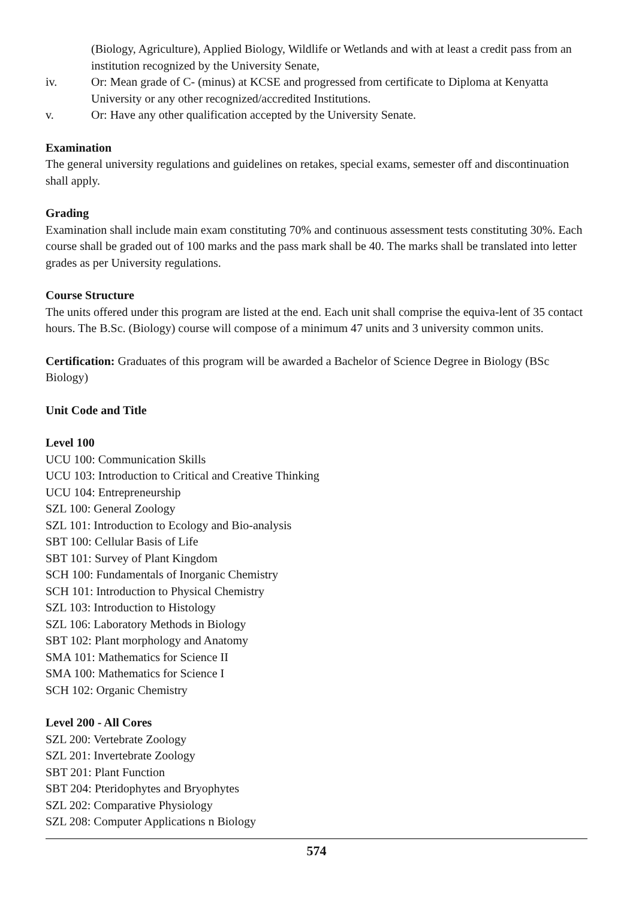(Biology, Agriculture), Applied Biology, Wildlife or Wetlands and with at least a credit pass from an institution recognized by the University Senate,
iv. Or: Mean grade of C- (minus) at KCSE and progressed from certificate to Diploma at Kenyatta University or any other recognized/accredited Institutions.
v. Or: Have any other qualification accepted by the University Senate.
Examination
The general university regulations and guidelines on retakes, special exams, semester off and discontinuation shall apply.
Grading
Examination shall include main exam constituting 70% and continuous assessment tests constituting 30%. Each course shall be graded out of 100 marks and the pass mark shall be 40. The marks shall be translated into letter grades as per University regulations.
Course Structure
The units offered under this program are listed at the end. Each unit shall comprise the equiva-lent of 35 contact hours. The B.Sc. (Biology) course will compose of a minimum 47 units and 3 university common units.
Certification: Graduates of this program will be awarded a Bachelor of Science Degree in Biology (BSc Biology)
Unit Code and Title
Level 100
UCU 100: Communication Skills
UCU 103: Introduction to Critical and Creative Thinking
UCU 104: Entrepreneurship
SZL 100: General Zoology
SZL 101: Introduction to Ecology and Bio-analysis
SBT 100: Cellular Basis of Life
SBT 101: Survey of Plant Kingdom
SCH 100: Fundamentals of Inorganic Chemistry
SCH 101: Introduction to Physical Chemistry
SZL 103: Introduction to Histology
SZL 106: Laboratory Methods in Biology
SBT 102: Plant morphology and Anatomy
SMA 101: Mathematics for Science II
SMA 100: Mathematics for Science I
SCH 102: Organic Chemistry
Level 200 - All Cores
SZL 200: Vertebrate Zoology
SZL 201: Invertebrate Zoology
SBT 201: Plant Function
SBT 204: Pteridophytes and Bryophytes
SZL 202: Comparative Physiology
SZL 208: Computer Applications n Biology
574